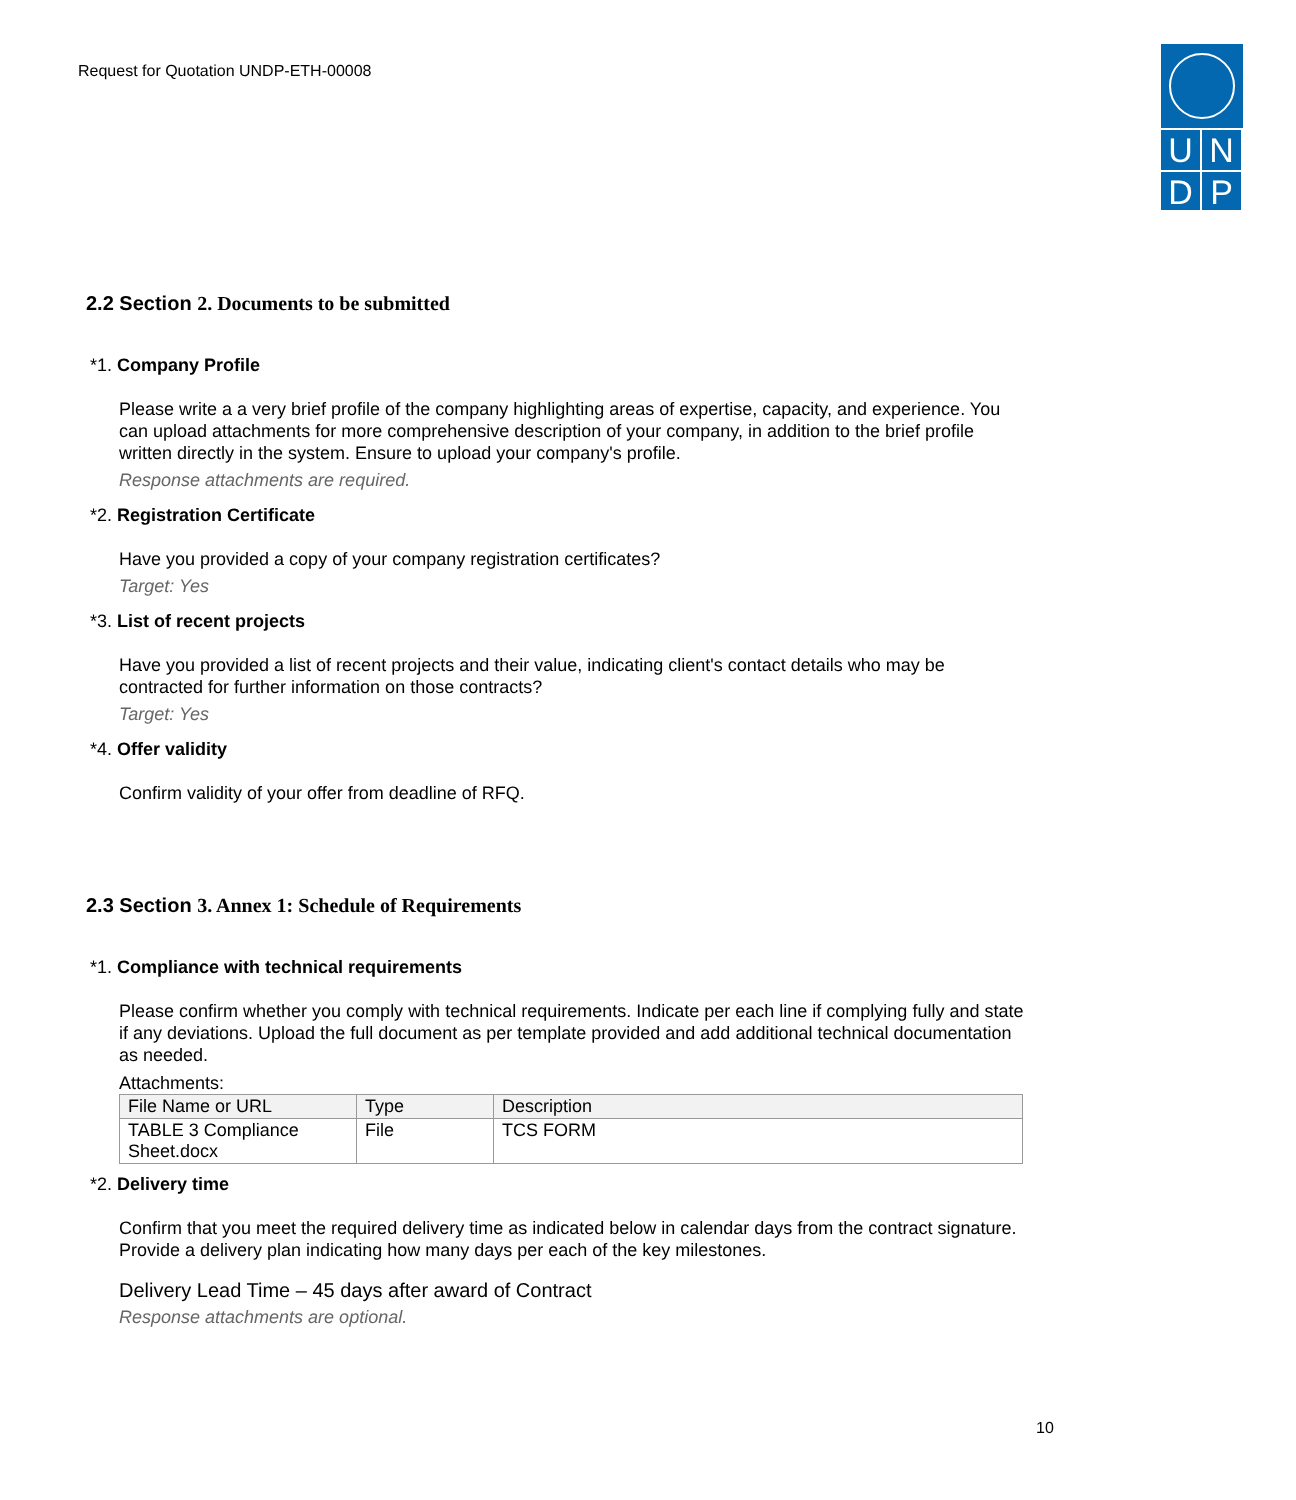Request for Quotation UNDP-ETH-00008
U
N
D
P
2.2 Section 2. Documents to be submitted
*1. Company Profile
Please write a a very brief profile of the company highlighting areas of expertise, capacity, and experience. You can upload attachments for more comprehensive description of your company, in addition to the brief profile written directly in the system. Ensure to upload your company's profile.
Response attachments are required.
*2. Registration Certificate
Have you provided a copy of your company registration certificates?
Target: Yes
*3. List of recent projects
Have you provided a list of recent projects and their value, indicating client's contact details who may be contracted for further information on those contracts?
Target: Yes
*4. Offer validity
Confirm validity of your offer from deadline of RFQ.
2.3 Section 3. Annex 1: Schedule of Requirements
*1. Compliance with technical requirements
Please confirm whether you comply with technical requirements. Indicate per each line if complying fully and state if any deviations. Upload the full document as per template provided and add additional technical documentation as needed.
Attachments:
| File Name or URL | Type | Description |
| --- | --- | --- |
| TABLE 3 Compliance Sheet.docx | File | TCS FORM |
*2. Delivery time
Confirm that you meet the required delivery time as indicated below in calendar days from the contract signature. Provide a delivery plan indicating how many days per each of the key milestones.
Delivery Lead Time – 45 days after award of Contract
Response attachments are optional.
10